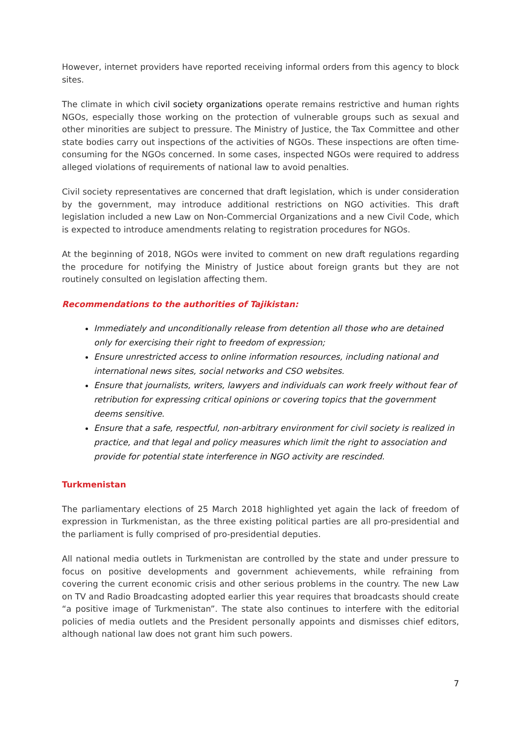However, internet providers have reported receiving informal orders from this agency to block sites.
The climate in which civil society organizations operate remains restrictive and human rights NGOs, especially those working on the protection of vulnerable groups such as sexual and other minorities are subject to pressure. The Ministry of Justice, the Tax Committee and other state bodies carry out inspections of the activities of NGOs. These inspections are often time-consuming for the NGOs concerned. In some cases, inspected NGOs were required to address alleged violations of requirements of national law to avoid penalties.
Civil society representatives are concerned that draft legislation, which is under consideration by the government, may introduce additional restrictions on NGO activities. This draft legislation included a new Law on Non-Commercial Organizations and a new Civil Code, which is expected to introduce amendments relating to registration procedures for NGOs.
At the beginning of 2018, NGOs were invited to comment on new draft regulations regarding the procedure for notifying the Ministry of Justice about foreign grants but they are not routinely consulted on legislation affecting them.
Recommendations to the authorities of Tajikistan:
Immediately and unconditionally release from detention all those who are detained only for exercising their right to freedom of expression;
Ensure unrestricted access to online information resources, including national and international news sites, social networks and CSO websites.
Ensure that journalists, writers, lawyers and individuals can work freely without fear of retribution for expressing critical opinions or covering topics that the government deems sensitive.
Ensure that a safe, respectful, non-arbitrary environment for civil society is realized in practice, and that legal and policy measures which limit the right to association and provide for potential state interference in NGO activity are rescinded.
Turkmenistan
The parliamentary elections of 25 March 2018 highlighted yet again the lack of freedom of expression in Turkmenistan, as the three existing political parties are all pro-presidential and the parliament is fully comprised of pro-presidential deputies.
All national media outlets in Turkmenistan are controlled by the state and under pressure to focus on positive developments and government achievements, while refraining from covering the current economic crisis and other serious problems in the country. The new Law on TV and Radio Broadcasting adopted earlier this year requires that broadcasts should create “a positive image of Turkmenistan”. The state also continues to interfere with the editorial policies of media outlets and the President personally appoints and dismisses chief editors, although national law does not grant him such powers.
7